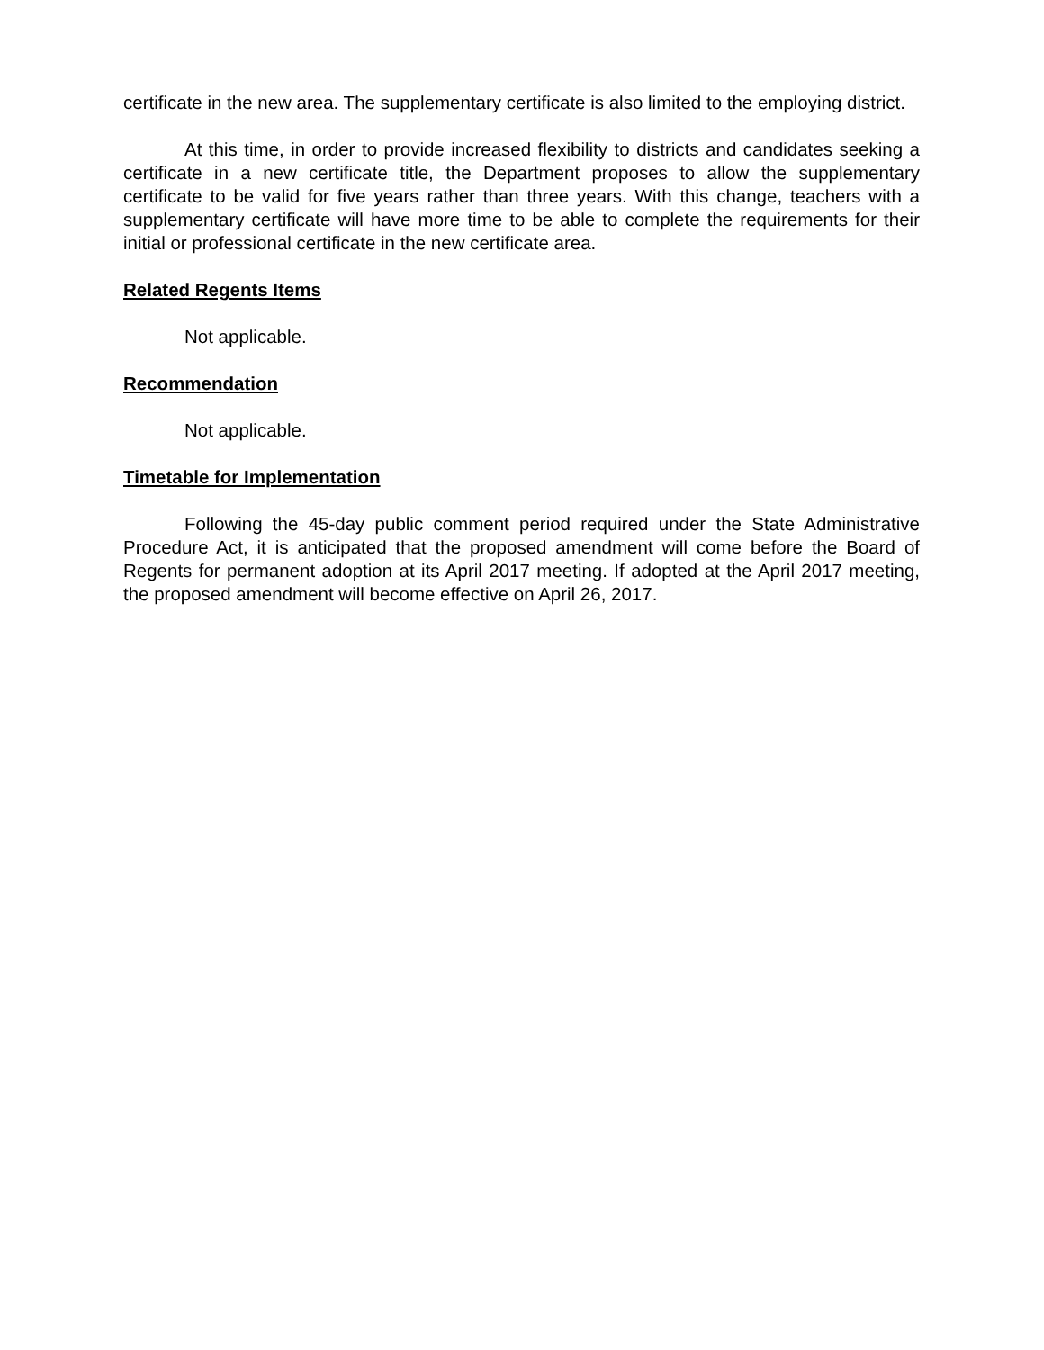certificate in the new area. The supplementary certificate is also limited to the employing district.
At this time, in order to provide increased flexibility to districts and candidates seeking a certificate in a new certificate title, the Department proposes to allow the supplementary certificate to be valid for five years rather than three years. With this change, teachers with a supplementary certificate will have more time to be able to complete the requirements for their initial or professional certificate in the new certificate area.
Related Regents Items
Not applicable.
Recommendation
Not applicable.
Timetable for Implementation
Following the 45-day public comment period required under the State Administrative Procedure Act, it is anticipated that the proposed amendment will come before the Board of Regents for permanent adoption at its April 2017 meeting. If adopted at the April 2017 meeting, the proposed amendment will become effective on April 26, 2017.